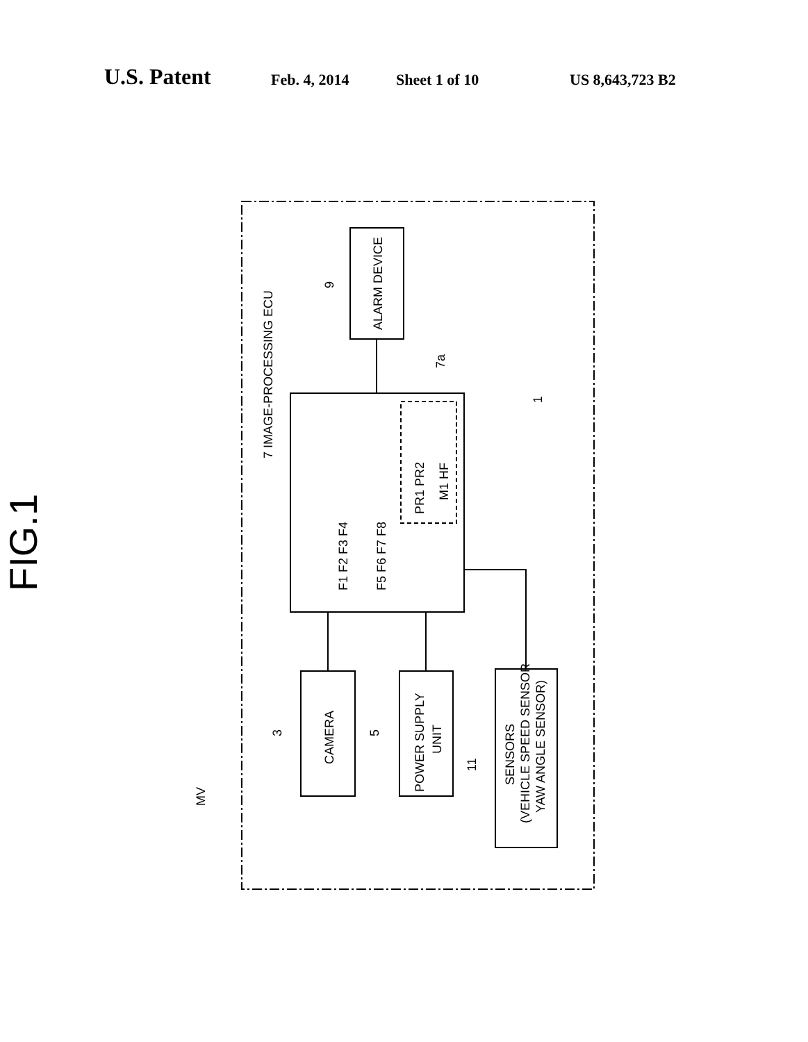U.S. Patent
Feb. 4, 2014 Sheet 1 of 10 US 8,643,723 B2
FIG.1
ALARM DEVICE
7 IMAGE-PROCESSING ECU
9
7a
1
F1 F2 F3 F4
F5 F6 F7 F8
PR1 PR2
M1 HF
CAMERA
3
POWER SUPPLY
UNIT
5
SENSORS
(VEHICLE SPEED SENSOR
YAW ANGLE SENSOR)
11
MV